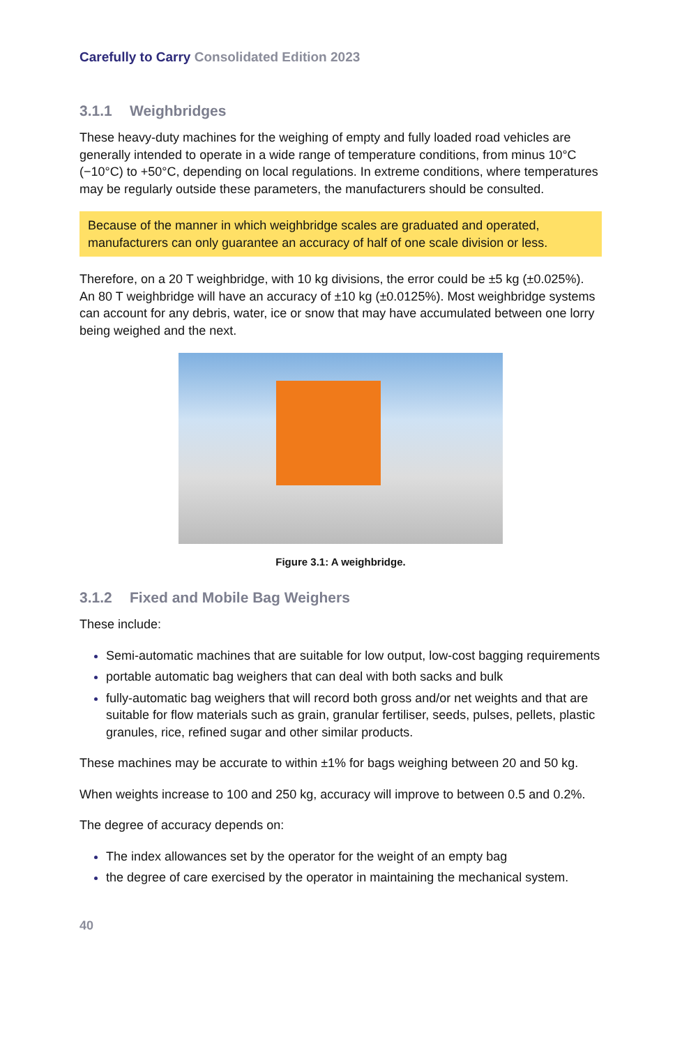Carefully to Carry Consolidated Edition 2023
3.1.1 Weighbridges
These heavy-duty machines for the weighing of empty and fully loaded road vehicles are generally intended to operate in a wide range of temperature conditions, from minus 10°C (−10°C) to +50°C, depending on local regulations. In extreme conditions, where temperatures may be regularly outside these parameters, the manufacturers should be consulted.
Because of the manner in which weighbridge scales are graduated and operated, manufacturers can only guarantee an accuracy of half of one scale division or less.
Therefore, on a 20 T weighbridge, with 10 kg divisions, the error could be ±5 kg (±0.025%). An 80 T weighbridge will have an accuracy of ±10 kg (±0.0125%). Most weighbridge systems can account for any debris, water, ice or snow that may have accumulated between one lorry being weighed and the next.
Figure 3.1: A weighbridge.
3.1.2 Fixed and Mobile Bag Weighers
These include:
Semi-automatic machines that are suitable for low output, low-cost bagging requirements
portable automatic bag weighers that can deal with both sacks and bulk
fully-automatic bag weighers that will record both gross and/or net weights and that are suitable for flow materials such as grain, granular fertiliser, seeds, pulses, pellets, plastic granules, rice, refined sugar and other similar products.
These machines may be accurate to within ±1% for bags weighing between 20 and 50 kg.
When weights increase to 100 and 250 kg, accuracy will improve to between 0.5 and 0.2%.
The degree of accuracy depends on:
The index allowances set by the operator for the weight of an empty bag
the degree of care exercised by the operator in maintaining the mechanical system.
40